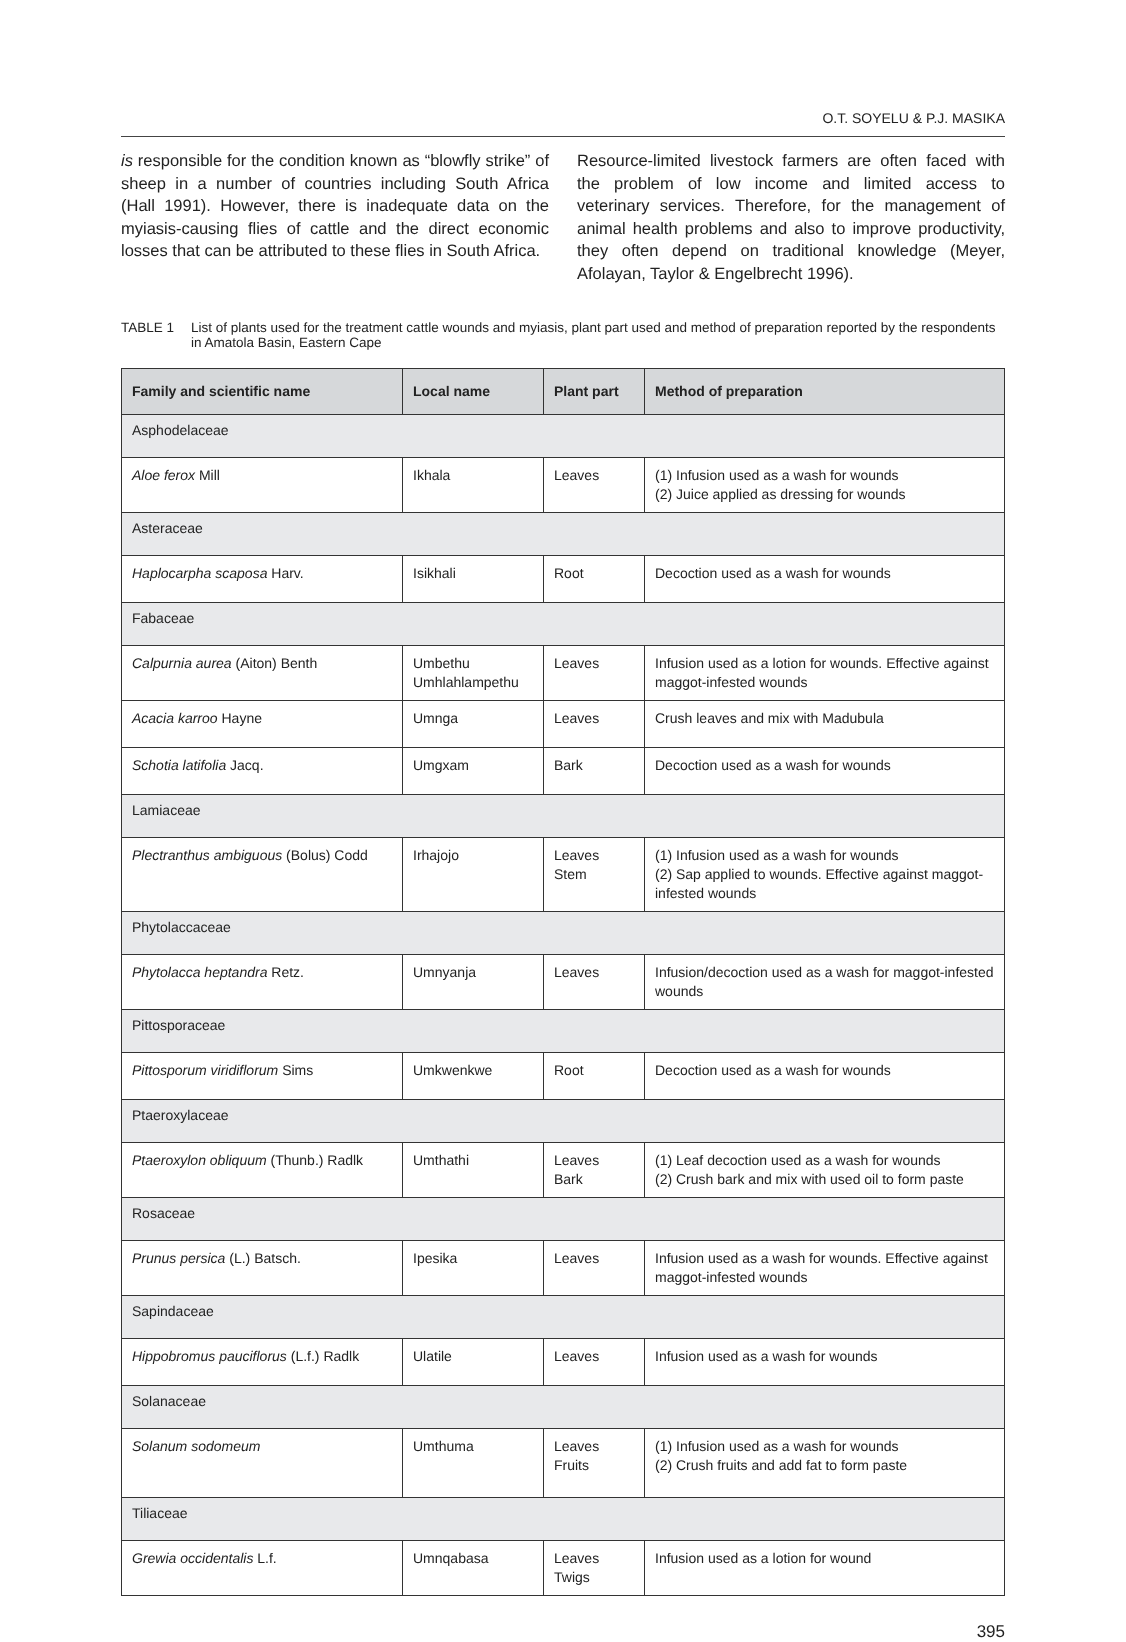O.T. SOYELU & P.J. MASIKA
is responsible for the condition known as “blowfly strike” of sheep in a number of countries including South Africa (Hall 1991). However, there is inadequate data on the myiasis-causing flies of cattle and the direct economic losses that can be attributed to these flies in South Africa.
Resource-limited livestock farmers are often faced with the problem of low income and limited access to veterinary services. Therefore, for the management of animal health problems and also to improve productivity, they often depend on traditional knowledge (Meyer, Afolayan, Taylor & Engelbrecht 1996).
TABLE 1 List of plants used for the treatment cattle wounds and myiasis, plant part used and method of preparation reported by the respondents in Amatola Basin, Eastern Cape
| Family and scientific name | Local name | Plant part | Method of preparation |
| --- | --- | --- | --- |
| Asphodelaceae | | | |
| Aloe ferox Mill | Ikhala | Leaves | (1) Infusion used as a wash for wounds (2) Juice applied as dressing for wounds |
| Asteraceae | | | |
| Haplocarpha scaposa Harv. | Isikhali | Root | Decoction used as a wash for wounds |
| Fabaceae | | | |
| Calpurnia aurea (Aiton) Benth | Umbethu Umhlahlampethu | Leaves | Infusion used as a lotion for wounds. Effective against maggot-infested wounds |
| Acacia karroo Hayne | Umnga | Leaves | Crush leaves and mix with Madubula |
| Schotia latifolia Jacq. | Umgxam | Bark | Decoction used as a wash for wounds |
| Lamiaceae | | | |
| Plectranthus ambiguous (Bolus) Codd | Irhajojo | Leaves Stem | (1) Infusion used as a wash for wounds (2) Sap applied to wounds. Effective against maggot-infested wounds |
| Phytolaccaceae | | | |
| Phytolacca heptandra Retz. | Umnyanja | Leaves | Infusion/decoction used as a wash for maggot-infested wounds |
| Pittosporaceae | | | |
| Pittosporum viridiflorum Sims | Umkwenkwe | Root | Decoction used as a wash for wounds |
| Ptaeroxylaceae | | | |
| Ptaeroxylon obliquum (Thunb.) Radlk | Umthathi | Leaves Bark | (1) Leaf decoction used as a wash for wounds (2) Crush bark and mix with used oil to form paste |
| Rosaceae | | | |
| Prunus persica (L.) Batsch. | Ipesika | Leaves | Infusion used as a wash for wounds. Effective against maggot-infested wounds |
| Sapindaceae | | | |
| Hippobromus pauciflorus (L.f.) Radlk | Ulatile | Leaves | Infusion used as a wash for wounds |
| Solanaceae | | | |
| Solanum sodomeum | Umthuma | Leaves Fruits | (1) Infusion used as a wash for wounds (2) Crush fruits and add fat to form paste |
| Tiliaceae | | | |
| Grewia occidentalis L.f. | Umnqabasa | Leaves Twigs | Infusion used as a lotion for wound |
395